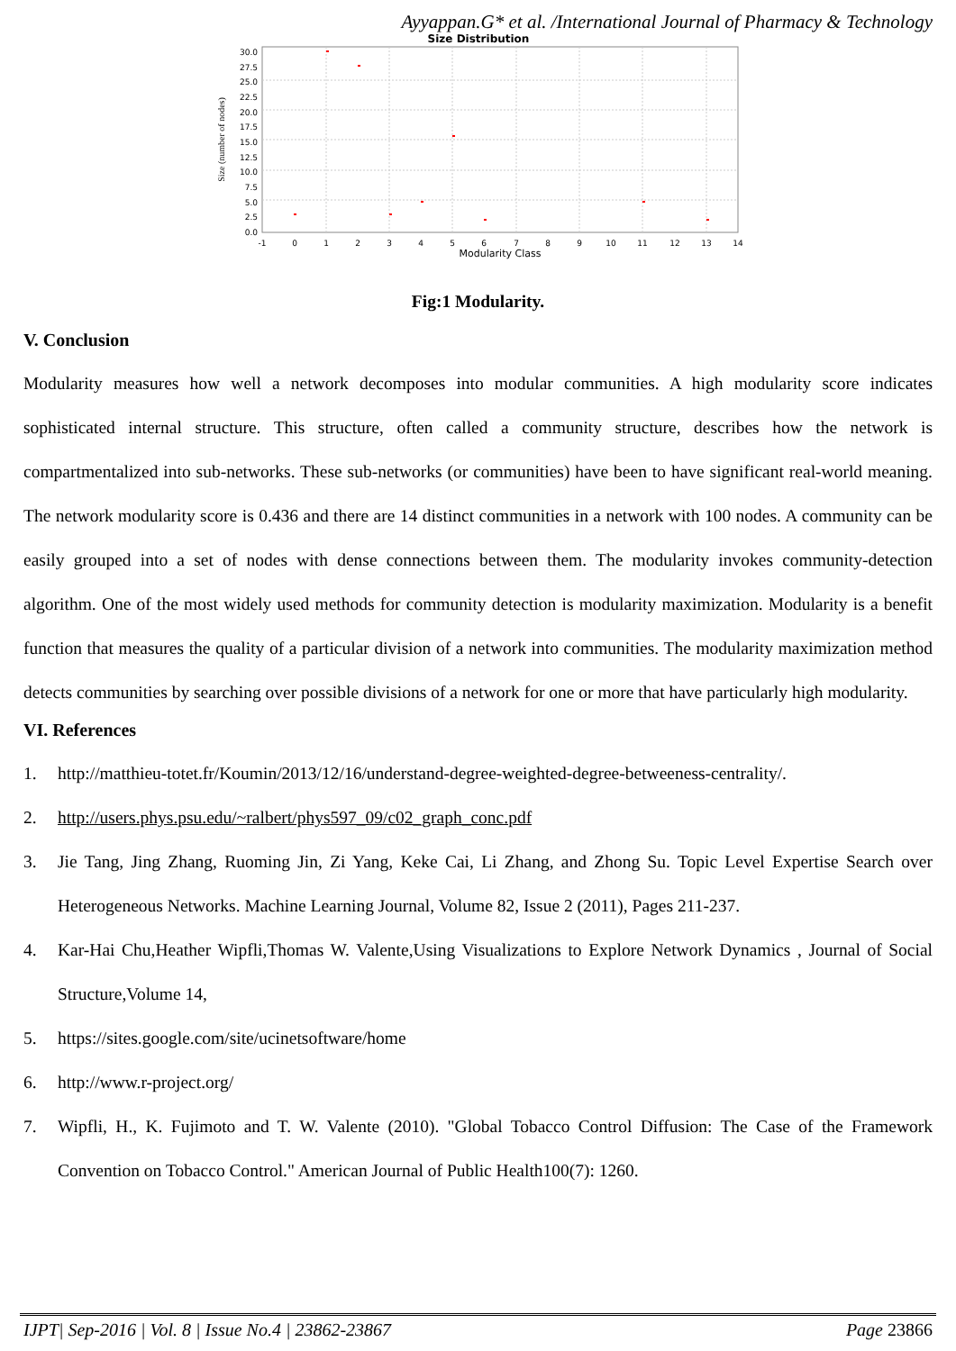Ayyappan.G* et al. /International Journal of Pharmacy & Technology
Size Distribution
30.0
27.5
25.0
22.5
20.0
17.5
15.0
12.5
10.0
7.5
5.0
2.5
0.0
-1
0
1
2
3
4
5
6
7
8
9
10
11
12
13
14
Modularity Class
Size (number of nodes)
Fig:1 Modularity.
V. Conclusion
Modularity measures how well a network decomposes into modular communities. A high modularity score indicates sophisticated internal structure. This structure, often called a community structure, describes how the network is compartmentalized into sub-networks. These sub-networks (or communities) have been to have significant real-world meaning. The network modularity score is 0.436 and there are 14 distinct communities in a network with 100 nodes. A community can be easily grouped into a set of nodes with dense connections between them. The modularity invokes community-detection algorithm. One of the most widely used methods for community detection is modularity maximization. Modularity is a benefit function that measures the quality of a particular division of a network into communities. The modularity maximization method detects communities by searching over possible divisions of a network for one or more that have particularly high modularity.
VI. References
1. http://matthieu-totet.fr/Koumin/2013/12/16/understand-degree-weighted-degree-betweeness-centrality/.
2. http://users.phys.psu.edu/~ralbert/phys597_09/c02_graph_conc.pdf
3. Jie Tang, Jing Zhang, Ruoming Jin, Zi Yang, Keke Cai, Li Zhang, and Zhong Su. Topic Level Expertise Search over Heterogeneous Networks. Machine Learning Journal, Volume 82, Issue 2 (2011), Pages 211-237.
4. Kar-Hai Chu,Heather Wipfli,Thomas W. Valente,Using Visualizations to Explore Network Dynamics , Journal of Social Structure,Volume 14,
5. https://sites.google.com/site/ucinetsoftware/home
6. http://www.r-project.org/
7. Wipfli, H., K. Fujimoto and T. W. Valente (2010). "Global Tobacco Control Diffusion: The Case of the Framework Convention on Tobacco Control." American Journal of Public Health100(7): 1260.
IJPT| Sep-2016 | Vol. 8 | Issue No.4 | 23862-23867 Page 23866